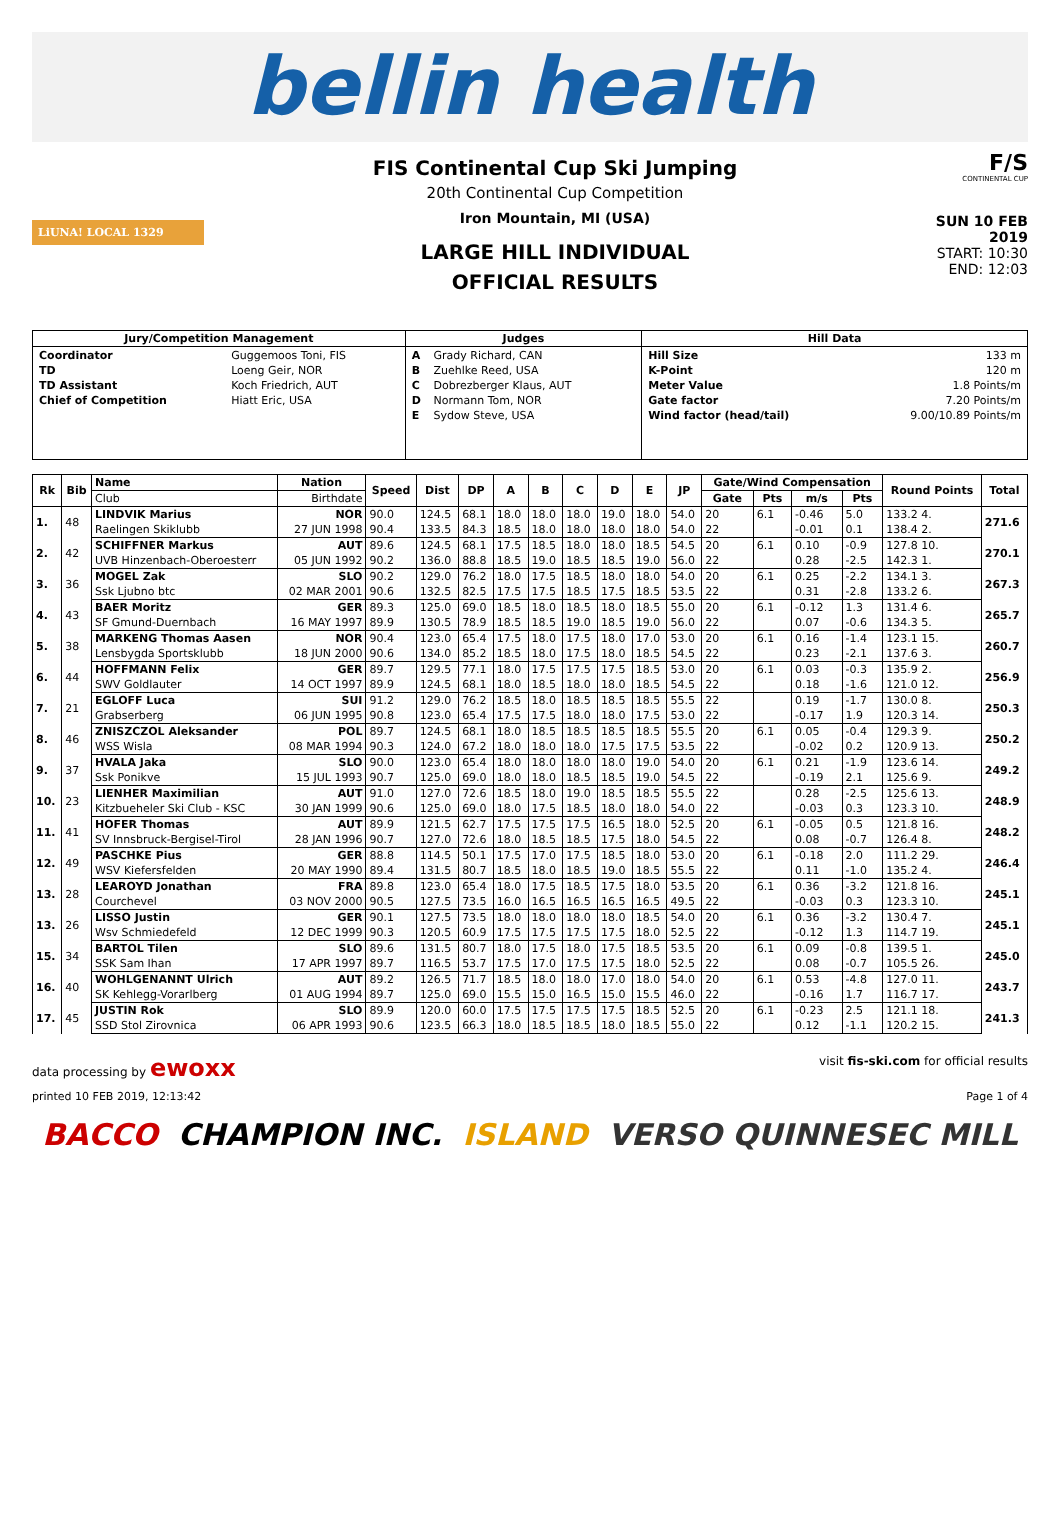bellin health
LiUNA! LOCAL 1329
FIS Continental Cup Ski Jumping
20th Continental Cup Competition
Iron Mountain, MI (USA)
LARGE HILL INDIVIDUAL
OFFICIAL RESULTS
F/S
CONTINENTAL CUP
SUN 10 FEB 2019
START: 10:30
END: 12:03
| Jury/Competition Management | Judges | Hill Data |
| --- | --- | --- |
| / Coordinator / Guggemoos Toni, FIS / / TD / Loeng Geir, NOR / / TD Assistant / Koch Friedrich, AUT / / Chief of Competition / Hiatt Eric, USA / | / A / Grady Richard, CAN / / B / Zuehlke Reed, USA / / C / Dobrezberger Klaus, AUT / / D / Normann Tom, NOR / / E / Sydow Steve, USA / | / Hill Size / 133 m / / K-Point / 120 m / / Meter Value / 1.8 Points/m / / Gate factor / 7.20 Points/m / / Wind factor (head/tail) / 9.00/10.89 Points/m / |
| Rk | Bib | Name | Nation | Speed | Dist | DP | A | B | C | D | E | JP | Gate/Wind Compensation | | | | Round Points | Total |
| --- | --- | --- | --- | --- | --- | --- | --- | --- | --- | --- | --- | --- | --- | --- | --- | --- | --- | --- |
| | | Club | Birthdate | | | | | | | | | | Gate | Pts | m/s | Pts | | |
| 1. | 48 | LINDVIK Marius | NOR | 90.0 | 124.5 | 68.1 | 18.0 | 18.0 | 18.0 | 19.0 | 18.0 | 54.0 | 20 | 6.1 | -0.46 | 5.0 | 133.2 4. | 271.6 |
| | | Raelingen Skiklubb | 27 JUN 1998 | 90.4 | 133.5 | 84.3 | 18.5 | 18.0 | 18.0 | 18.0 | 18.0 | 54.0 | 22 | | -0.01 | 0.1 | 138.4 2. | |
| 2. | 42 | SCHIFFNER Markus | AUT | 89.6 | 124.5 | 68.1 | 17.5 | 18.5 | 18.0 | 18.0 | 18.5 | 54.5 | 20 | 6.1 | 0.10 | -0.9 | 127.8 10. | 270.1 |
| | | UVB Hinzenbach-Oberoesterr | 05 JUN 1992 | 90.2 | 136.0 | 88.8 | 18.5 | 19.0 | 18.5 | 18.5 | 19.0 | 56.0 | 22 | | 0.28 | -2.5 | 142.3 1. | |
| 3. | 36 | MOGEL Zak | SLO | 90.2 | 129.0 | 76.2 | 18.0 | 17.5 | 18.5 | 18.0 | 18.0 | 54.0 | 20 | 6.1 | 0.25 | -2.2 | 134.1 3. | 267.3 |
| | | Ssk Ljubno btc | 02 MAR 2001 | 90.6 | 132.5 | 82.5 | 17.5 | 17.5 | 18.5 | 17.5 | 18.5 | 53.5 | 22 | | 0.31 | -2.8 | 133.2 6. | |
| 4. | 43 | BAER Moritz | GER | 89.3 | 125.0 | 69.0 | 18.5 | 18.0 | 18.5 | 18.0 | 18.5 | 55.0 | 20 | 6.1 | -0.12 | 1.3 | 131.4 6. | 265.7 |
| | | SF Gmund-Duernbach | 16 MAY 1997 | 89.9 | 130.5 | 78.9 | 18.5 | 18.5 | 19.0 | 18.5 | 19.0 | 56.0 | 22 | | 0.07 | -0.6 | 134.3 5. | |
| 5. | 38 | MARKENG Thomas Aasen | NOR | 90.4 | 123.0 | 65.4 | 17.5 | 18.0 | 17.5 | 18.0 | 17.0 | 53.0 | 20 | 6.1 | 0.16 | -1.4 | 123.1 15. | 260.7 |
| | | Lensbygda Sportsklubb | 18 JUN 2000 | 90.6 | 134.0 | 85.2 | 18.5 | 18.0 | 17.5 | 18.0 | 18.5 | 54.5 | 22 | | 0.23 | -2.1 | 137.6 3. | |
| 6. | 44 | HOFFMANN Felix | GER | 89.7 | 129.5 | 77.1 | 18.0 | 17.5 | 17.5 | 17.5 | 18.5 | 53.0 | 20 | 6.1 | 0.03 | -0.3 | 135.9 2. | 256.9 |
| | | SWV Goldlauter | 14 OCT 1997 | 89.9 | 124.5 | 68.1 | 18.0 | 18.5 | 18.0 | 18.0 | 18.5 | 54.5 | 22 | | 0.18 | -1.6 | 121.0 12. | |
| 7. | 21 | EGLOFF Luca | SUI | 91.2 | 129.0 | 76.2 | 18.5 | 18.0 | 18.5 | 18.5 | 18.5 | 55.5 | 22 | | 0.19 | -1.7 | 130.0 8. | 250.3 |
| | | Grabserberg | 06 JUN 1995 | 90.8 | 123.0 | 65.4 | 17.5 | 17.5 | 18.0 | 18.0 | 17.5 | 53.0 | 22 | | -0.17 | 1.9 | 120.3 14. | |
| 8. | 46 | ZNISZCZOL Aleksander | POL | 89.7 | 124.5 | 68.1 | 18.0 | 18.5 | 18.5 | 18.5 | 18.5 | 55.5 | 20 | 6.1 | 0.05 | -0.4 | 129.3 9. | 250.2 |
| | | WSS Wisla | 08 MAR 1994 | 90.3 | 124.0 | 67.2 | 18.0 | 18.0 | 18.0 | 17.5 | 17.5 | 53.5 | 22 | | -0.02 | 0.2 | 120.9 13. | |
| 9. | 37 | HVALA Jaka | SLO | 90.0 | 123.0 | 65.4 | 18.0 | 18.0 | 18.0 | 18.0 | 19.0 | 54.0 | 20 | 6.1 | 0.21 | -1.9 | 123.6 14. | 249.2 |
| | | Ssk Ponikve | 15 JUL 1993 | 90.7 | 125.0 | 69.0 | 18.0 | 18.0 | 18.5 | 18.5 | 19.0 | 54.5 | 22 | | -0.19 | 2.1 | 125.6 9. | |
| 10. | 23 | LIENHER Maximilian | AUT | 91.0 | 127.0 | 72.6 | 18.5 | 18.0 | 19.0 | 18.5 | 18.5 | 55.5 | 22 | | 0.28 | -2.5 | 125.6 13. | 248.9 |
| | | Kitzbueheler Ski Club - KSC | 30 JAN 1999 | 90.6 | 125.0 | 69.0 | 18.0 | 17.5 | 18.5 | 18.0 | 18.0 | 54.0 | 22 | | -0.03 | 0.3 | 123.3 10. | |
| 11. | 41 | HOFER Thomas | AUT | 89.9 | 121.5 | 62.7 | 17.5 | 17.5 | 17.5 | 16.5 | 18.0 | 52.5 | 20 | 6.1 | -0.05 | 0.5 | 121.8 16. | 248.2 |
| | | SV Innsbruck-Bergisel-Tirol | 28 JAN 1996 | 90.7 | 127.0 | 72.6 | 18.0 | 18.5 | 18.5 | 17.5 | 18.0 | 54.5 | 22 | | 0.08 | -0.7 | 126.4 8. | |
| 12. | 49 | PASCHKE Pius | GER | 88.8 | 114.5 | 50.1 | 17.5 | 17.0 | 17.5 | 18.5 | 18.0 | 53.0 | 20 | 6.1 | -0.18 | 2.0 | 111.2 29. | 246.4 |
| | | WSV Kiefersfelden | 20 MAY 1990 | 89.4 | 131.5 | 80.7 | 18.5 | 18.0 | 18.5 | 19.0 | 18.5 | 55.5 | 22 | | 0.11 | -1.0 | 135.2 4. | |
| 13. | 28 | LEAROYD Jonathan | FRA | 89.8 | 123.0 | 65.4 | 18.0 | 17.5 | 18.5 | 17.5 | 18.0 | 53.5 | 20 | 6.1 | 0.36 | -3.2 | 121.8 16. | 245.1 |
| | | Courchevel | 03 NOV 2000 | 90.5 | 127.5 | 73.5 | 16.0 | 16.5 | 16.5 | 16.5 | 16.5 | 49.5 | 22 | | -0.03 | 0.3 | 123.3 10. | |
| 13. | 26 | LISSO Justin | GER | 90.1 | 127.5 | 73.5 | 18.0 | 18.0 | 18.0 | 18.0 | 18.5 | 54.0 | 20 | 6.1 | 0.36 | -3.2 | 130.4 7. | 245.1 |
| | | Wsv Schmiedefeld | 12 DEC 1999 | 90.3 | 120.5 | 60.9 | 17.5 | 17.5 | 17.5 | 17.5 | 18.0 | 52.5 | 22 | | -0.12 | 1.3 | 114.7 19. | |
| 15. | 34 | BARTOL Tilen | SLO | 89.6 | 131.5 | 80.7 | 18.0 | 17.5 | 18.0 | 17.5 | 18.5 | 53.5 | 20 | 6.1 | 0.09 | -0.8 | 139.5 1. | 245.0 |
| | | SSK Sam Ihan | 17 APR 1997 | 89.7 | 116.5 | 53.7 | 17.5 | 17.0 | 17.5 | 17.5 | 18.0 | 52.5 | 22 | | 0.08 | -0.7 | 105.5 26. | |
| 16. | 40 | WOHLGENANNT Ulrich | AUT | 89.2 | 126.5 | 71.7 | 18.5 | 18.0 | 18.0 | 17.0 | 18.0 | 54.0 | 20 | 6.1 | 0.53 | -4.8 | 127.0 11. | 243.7 |
| | | SK Kehlegg-Vorarlberg | 01 AUG 1994 | 89.7 | 125.0 | 69.0 | 15.5 | 15.0 | 16.5 | 15.0 | 15.5 | 46.0 | 22 | | -0.16 | 1.7 | 116.7 17. | |
| 17. | 45 | JUSTIN Rok | SLO | 89.9 | 120.0 | 60.0 | 17.5 | 17.5 | 17.5 | 17.5 | 18.5 | 52.5 | 20 | 6.1 | -0.23 | 2.5 | 121.1 18. | 241.3 |
| | | SSD Stol Zirovnica | 06 APR 1993 | 90.6 | 123.5 | 66.3 | 18.0 | 18.5 | 18.5 | 18.0 | 18.5 | 55.0 | 22 | | 0.12 | -1.1 | 120.2 15. | |
data processing by ewoxx visit fis-ski.com for official results
printed 10 FEB 2019, 12:13:42 Page 1 of 4
BACCO CHAMPION INC. ISLAND VERSO QUINNESEC MILL